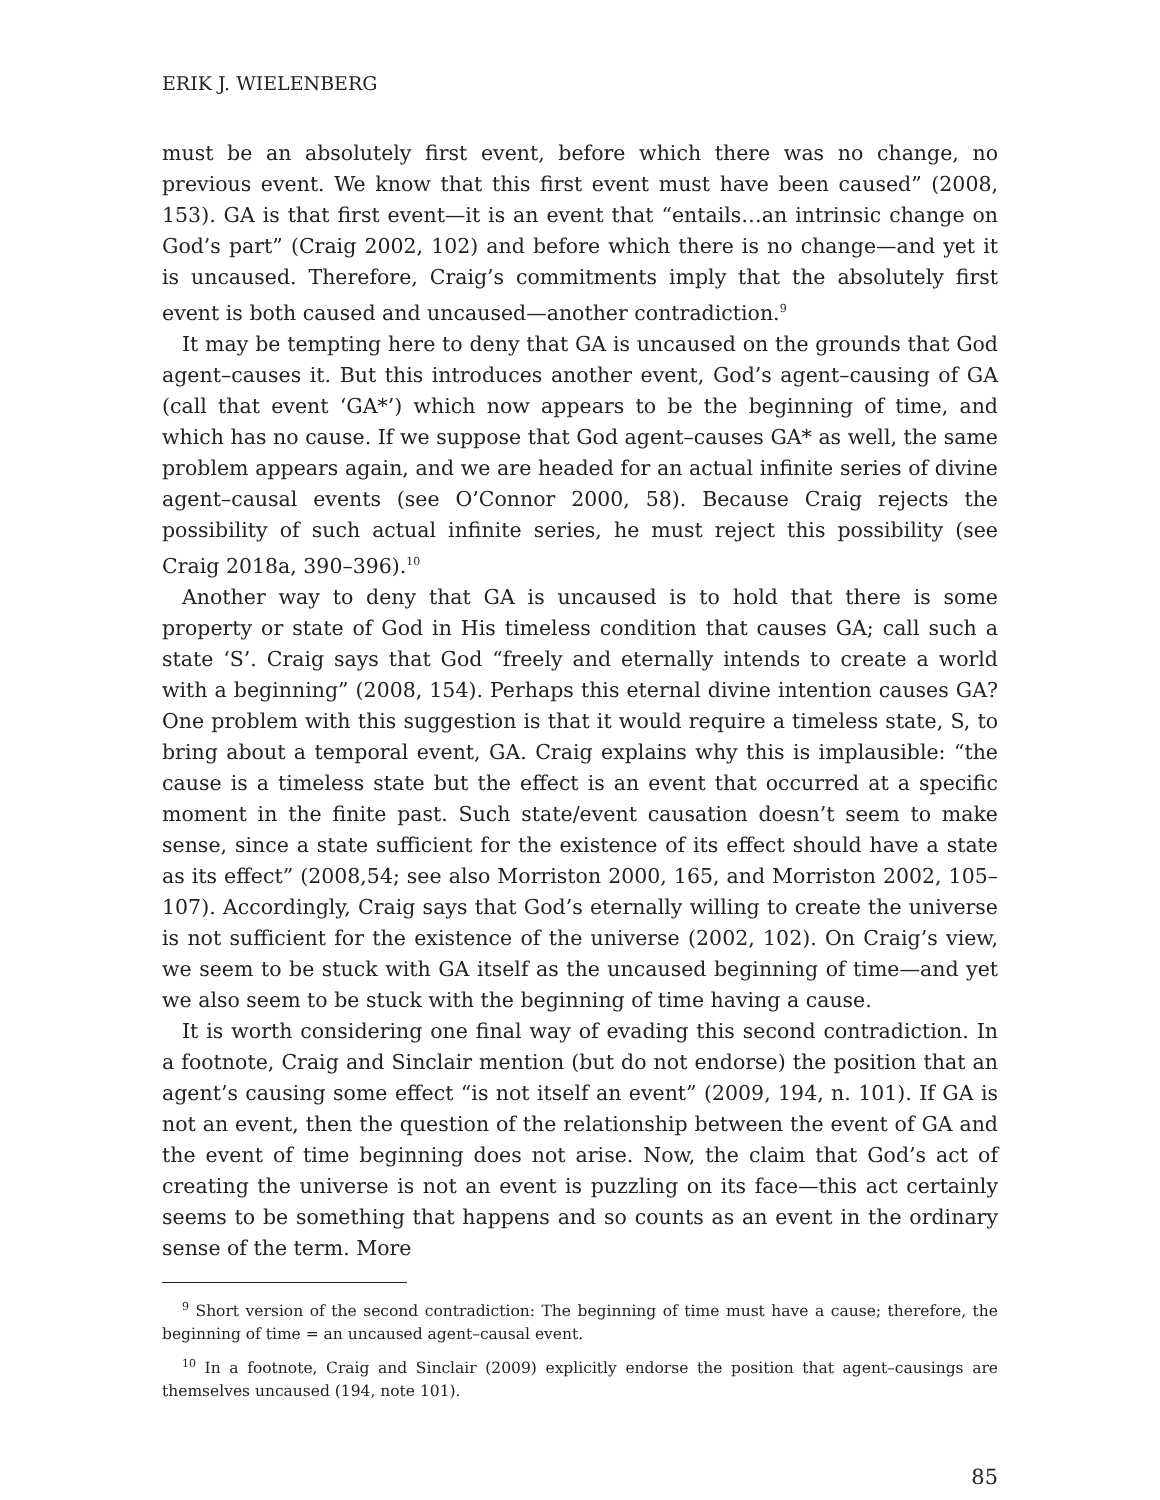ERIK J. WIELENBERG
must be an absolutely first event, before which there was no change, no previous event. We know that this first event must have been caused” (2008, 153). GA is that first event—it is an event that “entails…an intrinsic change on God’s part” (Craig 2002, 102) and before which there is no change—and yet it is uncaused. Therefore, Craig’s commitments imply that the absolutely first event is both caused and uncaused—another contradiction.<sup>9</sup>
It may be tempting here to deny that GA is uncaused on the grounds that God agent–causes it. But this introduces another event, God’s agent–causing of GA (call that event ‘GA*’) which now appears to be the beginning of time, and which has no cause. If we suppose that God agent–causes GA* as well, the same problem appears again, and we are headed for an actual infinite series of divine agent–causal events (see O’Connor 2000, 58). Because Craig rejects the possibility of such actual infinite series, he must reject this possibility (see Craig 2018a, 390–396).<sup>10</sup>
Another way to deny that GA is uncaused is to hold that there is some property or state of God in His timeless condition that causes GA; call such a state ‘S’. Craig says that God “freely and eternally intends to create a world with a beginning” (2008, 154). Perhaps this eternal divine intention causes GA? One problem with this suggestion is that it would require a timeless state, S, to bring about a temporal event, GA. Craig explains why this is implausible: “the cause is a timeless state but the effect is an event that occurred at a specific moment in the finite past. Such state/event causation doesn’t seem to make sense, since a state sufficient for the existence of its effect should have a state as its effect” (2008,54; see also Morriston 2000, 165, and Morriston 2002, 105–107). Accordingly, Craig says that God’s eternally willing to create the universe is not sufficient for the existence of the universe (2002, 102). On Craig’s view, we seem to be stuck with GA itself as the uncaused beginning of time—and yet we also seem to be stuck with the beginning of time having a cause.
It is worth considering one final way of evading this second contradiction. In a footnote, Craig and Sinclair mention (but do not endorse) the position that an agent’s causing some effect “is not itself an event” (2009, 194, n. 101). If GA is not an event, then the question of the relationship between the event of GA and the event of time beginning does not arise. Now, the claim that God’s act of creating the universe is not an event is puzzling on its face—this act certainly seems to be something that happens and so counts as an event in the ordinary sense of the term. More
<sup>9</sup> Short version of the second contradiction: The beginning of time must have a cause; therefore, the beginning of time = an uncaused agent–causal event.
<sup>10</sup> In a footnote, Craig and Sinclair (2009) explicitly endorse the position that agent–causings are themselves uncaused (194, note 101).
85